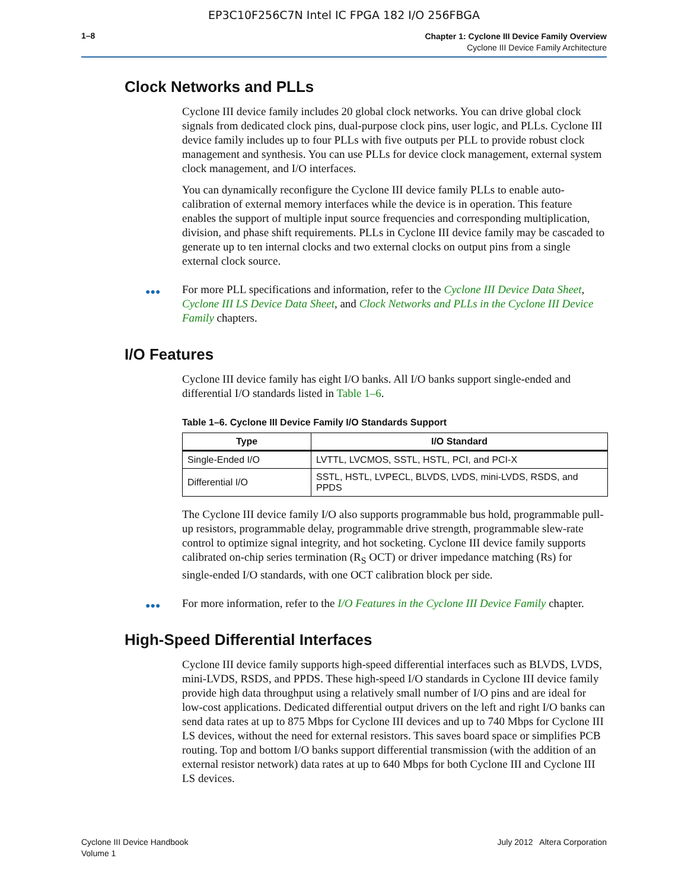EP3C10F256C7N Intel IC FPGA 182 I/O 256FBGA
1–8
Chapter 1: Cyclone III Device Family Overview
Cyclone III Device Family Architecture
Clock Networks and PLLs
Cyclone III device family includes 20 global clock networks. You can drive global clock signals from dedicated clock pins, dual-purpose clock pins, user logic, and PLLs. Cyclone III device family includes up to four PLLs with five outputs per PLL to provide robust clock management and synthesis. You can use PLLs for device clock management, external system clock management, and I/O interfaces.
You can dynamically reconfigure the Cyclone III device family PLLs to enable auto-calibration of external memory interfaces while the device is in operation. This feature enables the support of multiple input source frequencies and corresponding multiplication, division, and phase shift requirements. PLLs in Cyclone III device family may be cascaded to generate up to ten internal clocks and two external clocks on output pins from a single external clock source.
●●● For more PLL specifications and information, refer to the Cyclone III Device Data Sheet, Cyclone III LS Device Data Sheet, and Clock Networks and PLLs in the Cyclone III Device Family chapters.
I/O Features
Cyclone III device family has eight I/O banks. All I/O banks support single-ended and differential I/O standards listed in Table 1–6.
Table 1–6. Cyclone III Device Family I/O Standards Support
| Type | I/O Standard |
| --- | --- |
| Single-Ended I/O | LVTTL, LVCMOS, SSTL, HSTL, PCI, and PCI-X |
| Differential I/O | SSTL, HSTL, LVPECL, BLVDS, LVDS, mini-LVDS, RSDS, and PPDS |
The Cyclone III device family I/O also supports programmable bus hold, programmable pull-up resistors, programmable delay, programmable drive strength, programmable slew-rate control to optimize signal integrity, and hot socketing. Cyclone III device family supports calibrated on-chip series termination (R<sub>S</sub> OCT) or driver impedance matching (Rs) for single-ended I/O standards, with one OCT calibration block per side.
●●● For more information, refer to the I/O Features in the Cyclone III Device Family chapter.
High-Speed Differential Interfaces
Cyclone III device family supports high-speed differential interfaces such as BLVDS, LVDS, mini-LVDS, RSDS, and PPDS. These high-speed I/O standards in Cyclone III device family provide high data throughput using a relatively small number of I/O pins and are ideal for low-cost applications. Dedicated differential output drivers on the left and right I/O banks can send data rates at up to 875 Mbps for Cyclone III devices and up to 740 Mbps for Cyclone III LS devices, without the need for external resistors. This saves board space or simplifies PCB routing. Top and bottom I/O banks support differential transmission (with the addition of an external resistor network) data rates at up to 640 Mbps for both Cyclone III and Cyclone III LS devices.
Cyclone III Device Handbook
Volume 1
July 2012 Altera Corporation